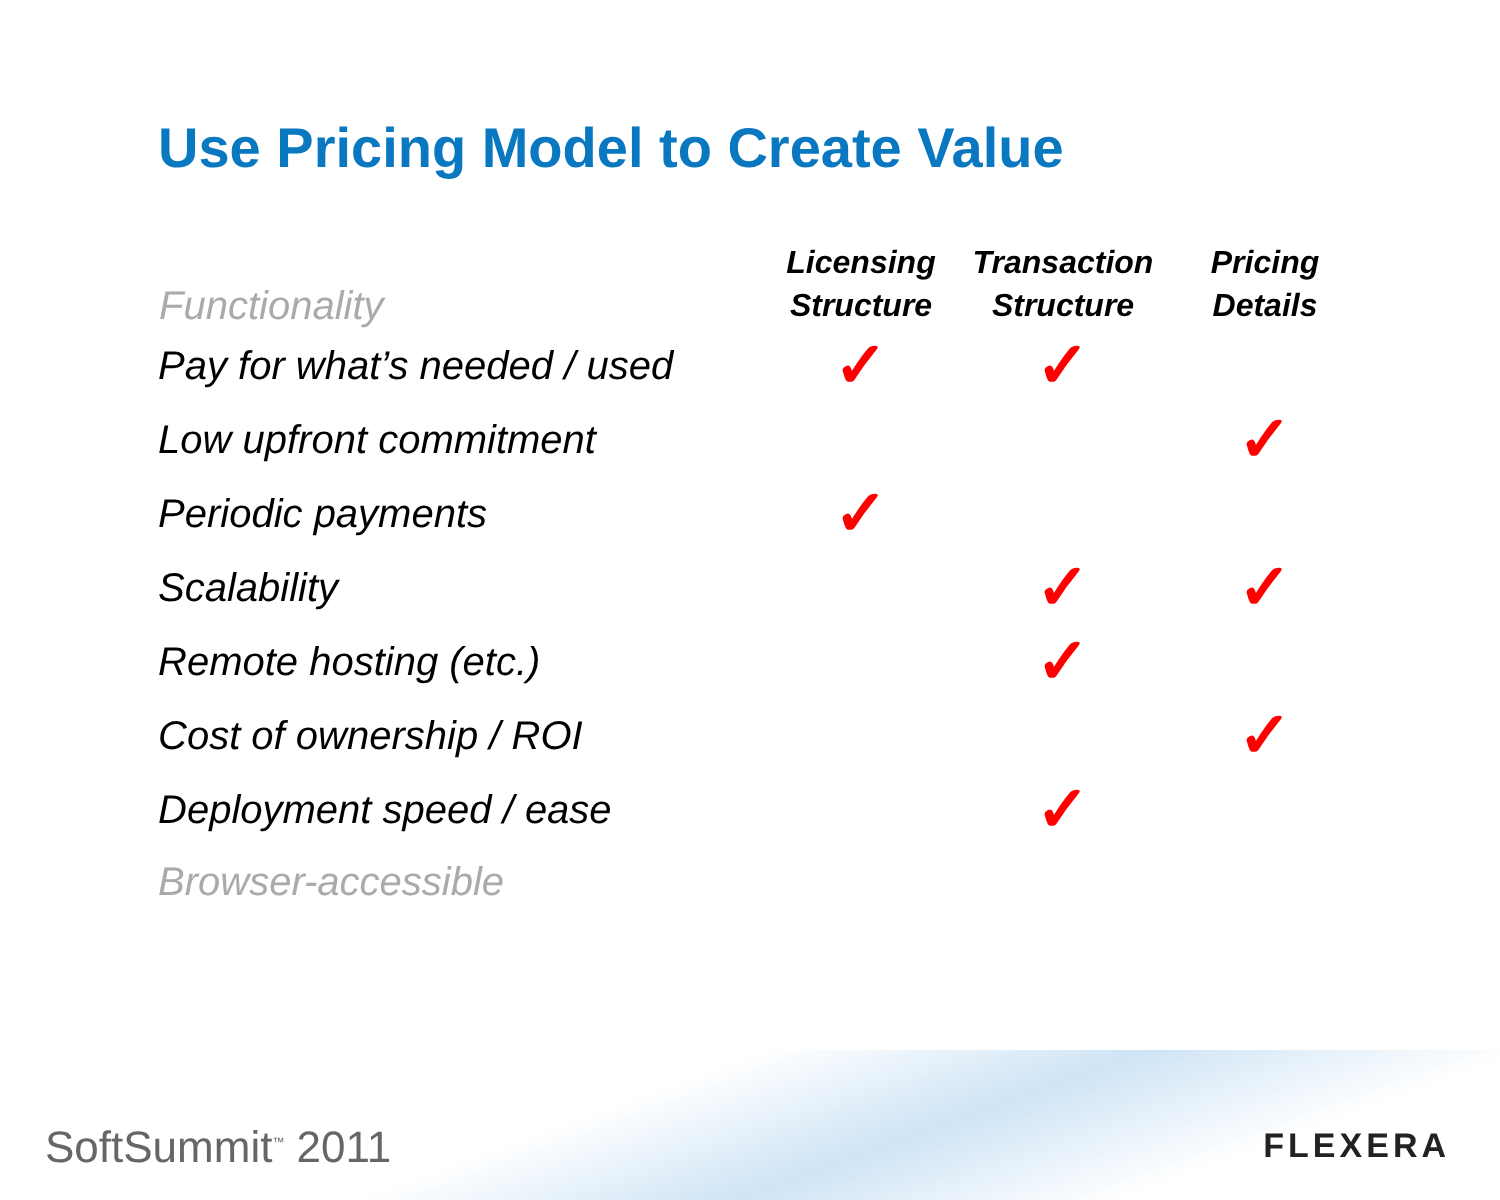Use Pricing Model to Create Value
| Functionality | Licensing Structure | Transaction Structure | Pricing Details |
| --- | --- | --- | --- |
| Pay for what’s needed / used | ✓ | ✓ | |
| Low upfront commitment | | | ✓ |
| Periodic payments | ✓ | | |
| Scalability | | ✓ | ✓ |
| Remote hosting (etc.) | | ✓ | |
| Cost of ownership / ROI | | | ✓ |
| Deployment speed / ease | | ✓ | |
| Browser-accessible | | | |
SoftSummit<sup>™</sup> 2011 FLEXERA